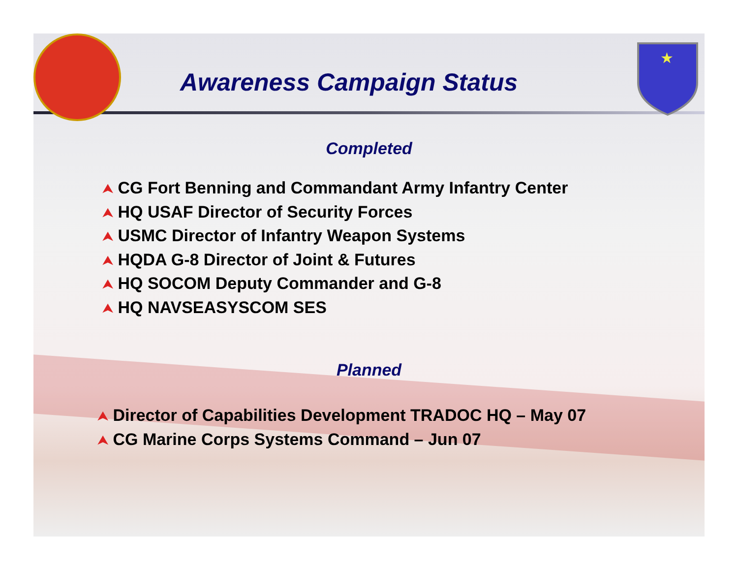★
Awareness Campaign Status
Completed
⮝ CG Fort Benning and Commandant Army Infantry Center
⮝ HQ USAF Director of Security Forces
⮝ USMC Director of Infantry Weapon Systems
⮝ HQDA G-8 Director of Joint & Futures
⮝ HQ SOCOM Deputy Commander and G-8
⮝ HQ NAVSEASYSCOM SES
Planned
⮝ Director of Capabilities Development TRADOC HQ – May 07
⮝ CG Marine Corps Systems Command – Jun 07